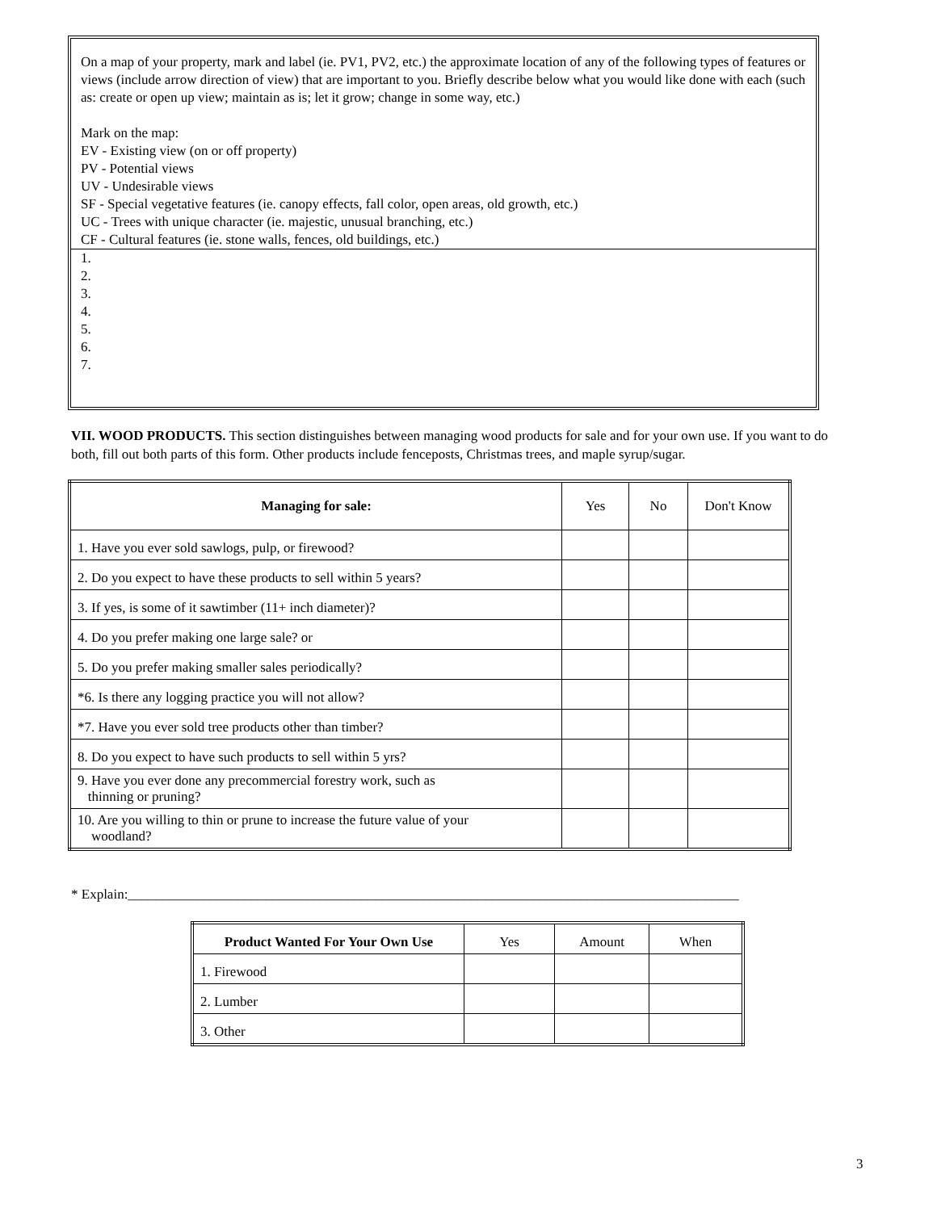On a map of your property, mark and label (ie. PV1, PV2, etc.) the approximate location of any of the following types of features or views (include arrow direction of view) that are important to you. Briefly describe below what you would like done with each (such as: create or open up view; maintain as is; let it grow; change in some way, etc.)
Mark on the map:
EV - Existing view (on or off property)
PV - Potential views
UV - Undesirable views
SF - Special vegetative features (ie. canopy effects, fall color, open areas, old growth, etc.)
UC - Trees with unique character (ie. majestic, unusual branching, etc.)
CF - Cultural features (ie. stone walls, fences, old buildings, etc.)
1.
2.
3.
4.
5.
6.
7.
VII. WOOD PRODUCTS. This section distinguishes between managing wood products for sale and for your own use. If you want to do both, fill out both parts of this form. Other products include fenceposts, Christmas trees, and maple syrup/sugar.
| Managing for sale: | Yes | No | Don't Know |
| --- | --- | --- | --- |
| 1. Have you ever sold sawlogs, pulp, or firewood? | | | |
| 2. Do you expect to have these products to sell within 5 years? | | | |
| 3. If yes, is some of it sawtimber (11+ inch diameter)? | | | |
| 4. Do you prefer making one large sale? or | | | |
| 5. Do you prefer making smaller sales periodically? | | | |
| *6. Is there any logging practice you will not allow? | | | |
| *7. Have you ever sold tree products other than timber? | | | |
| 8. Do you expect to have such products to sell within 5 yrs? | | | |
| 9. Have you ever done any precommercial forestry work, such as thinning or pruning? | | | |
| 10. Are you willing to thin or prune to increase the future value of your woodland? | | | |
* Explain:_________________________________________________________________________________________
| Product Wanted For Your Own Use | Yes | Amount | When |
| --- | --- | --- | --- |
| 1. Firewood | | | |
| 2. Lumber | | | |
| 3. Other | | | |
3